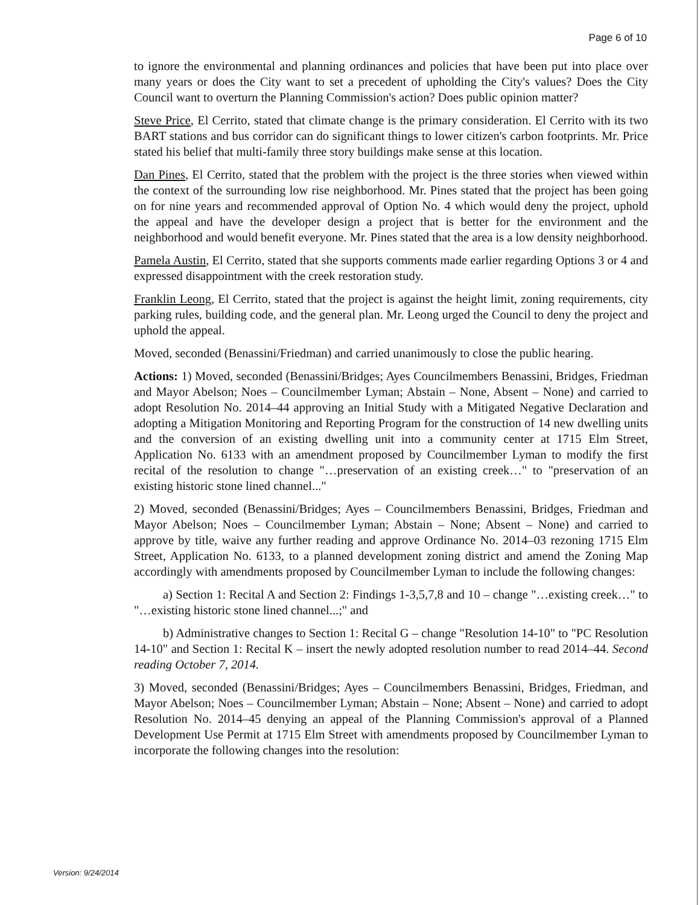Page 6 of 10
to ignore the environmental and planning ordinances and policies that have been put into place over many years or does the City want to set a precedent of upholding the City's values? Does the City Council want to overturn the Planning Commission's action? Does public opinion matter?
Steve Price, El Cerrito, stated that climate change is the primary consideration. El Cerrito with its two BART stations and bus corridor can do significant things to lower citizen's carbon footprints. Mr. Price stated his belief that multi-family three story buildings make sense at this location.
Dan Pines, El Cerrito, stated that the problem with the project is the three stories when viewed within the context of the surrounding low rise neighborhood. Mr. Pines stated that the project has been going on for nine years and recommended approval of Option No. 4 which would deny the project, uphold the appeal and have the developer design a project that is better for the environment and the neighborhood and would benefit everyone. Mr. Pines stated that the area is a low density neighborhood.
Pamela Austin, El Cerrito, stated that she supports comments made earlier regarding Options 3 or 4 and expressed disappointment with the creek restoration study.
Franklin Leong, El Cerrito, stated that the project is against the height limit, zoning requirements, city parking rules, building code, and the general plan. Mr. Leong urged the Council to deny the project and uphold the appeal.
Moved, seconded (Benassini/Friedman) and carried unanimously to close the public hearing.
Actions: 1) Moved, seconded (Benassini/Bridges; Ayes Councilmembers Benassini, Bridges, Friedman and Mayor Abelson; Noes – Councilmember Lyman; Abstain – None, Absent – None) and carried to adopt Resolution No. 2014–44 approving an Initial Study with a Mitigated Negative Declaration and adopting a Mitigation Monitoring and Reporting Program for the construction of 14 new dwelling units and the conversion of an existing dwelling unit into a community center at 1715 Elm Street, Application No. 6133 with an amendment proposed by Councilmember Lyman to modify the first recital of the resolution to change "…preservation of an existing creek…" to "preservation of an existing historic stone lined channel..."
2) Moved, seconded (Benassini/Bridges; Ayes – Councilmembers Benassini, Bridges, Friedman and Mayor Abelson; Noes – Councilmember Lyman; Abstain – None; Absent – None) and carried to approve by title, waive any further reading and approve Ordinance No. 2014–03 rezoning 1715 Elm Street, Application No. 6133, to a planned development zoning district and amend the Zoning Map accordingly with amendments proposed by Councilmember Lyman to include the following changes:
a) Section 1: Recital A and Section 2: Findings 1-3,5,7,8 and 10 – change "…existing creek…" to "…existing historic stone lined channel...;" and
b) Administrative changes to Section 1: Recital G – change "Resolution 14-10" to "PC Resolution 14-10" and Section 1: Recital K – insert the newly adopted resolution number to read 2014–44. Second reading October 7, 2014.
3) Moved, seconded (Benassini/Bridges; Ayes – Councilmembers Benassini, Bridges, Friedman, and Mayor Abelson; Noes – Councilmember Lyman; Abstain – None; Absent – None) and carried to adopt Resolution No. 2014–45 denying an appeal of the Planning Commission's approval of a Planned Development Use Permit at 1715 Elm Street with amendments proposed by Councilmember Lyman to incorporate the following changes into the resolution:
Version: 9/24/2014